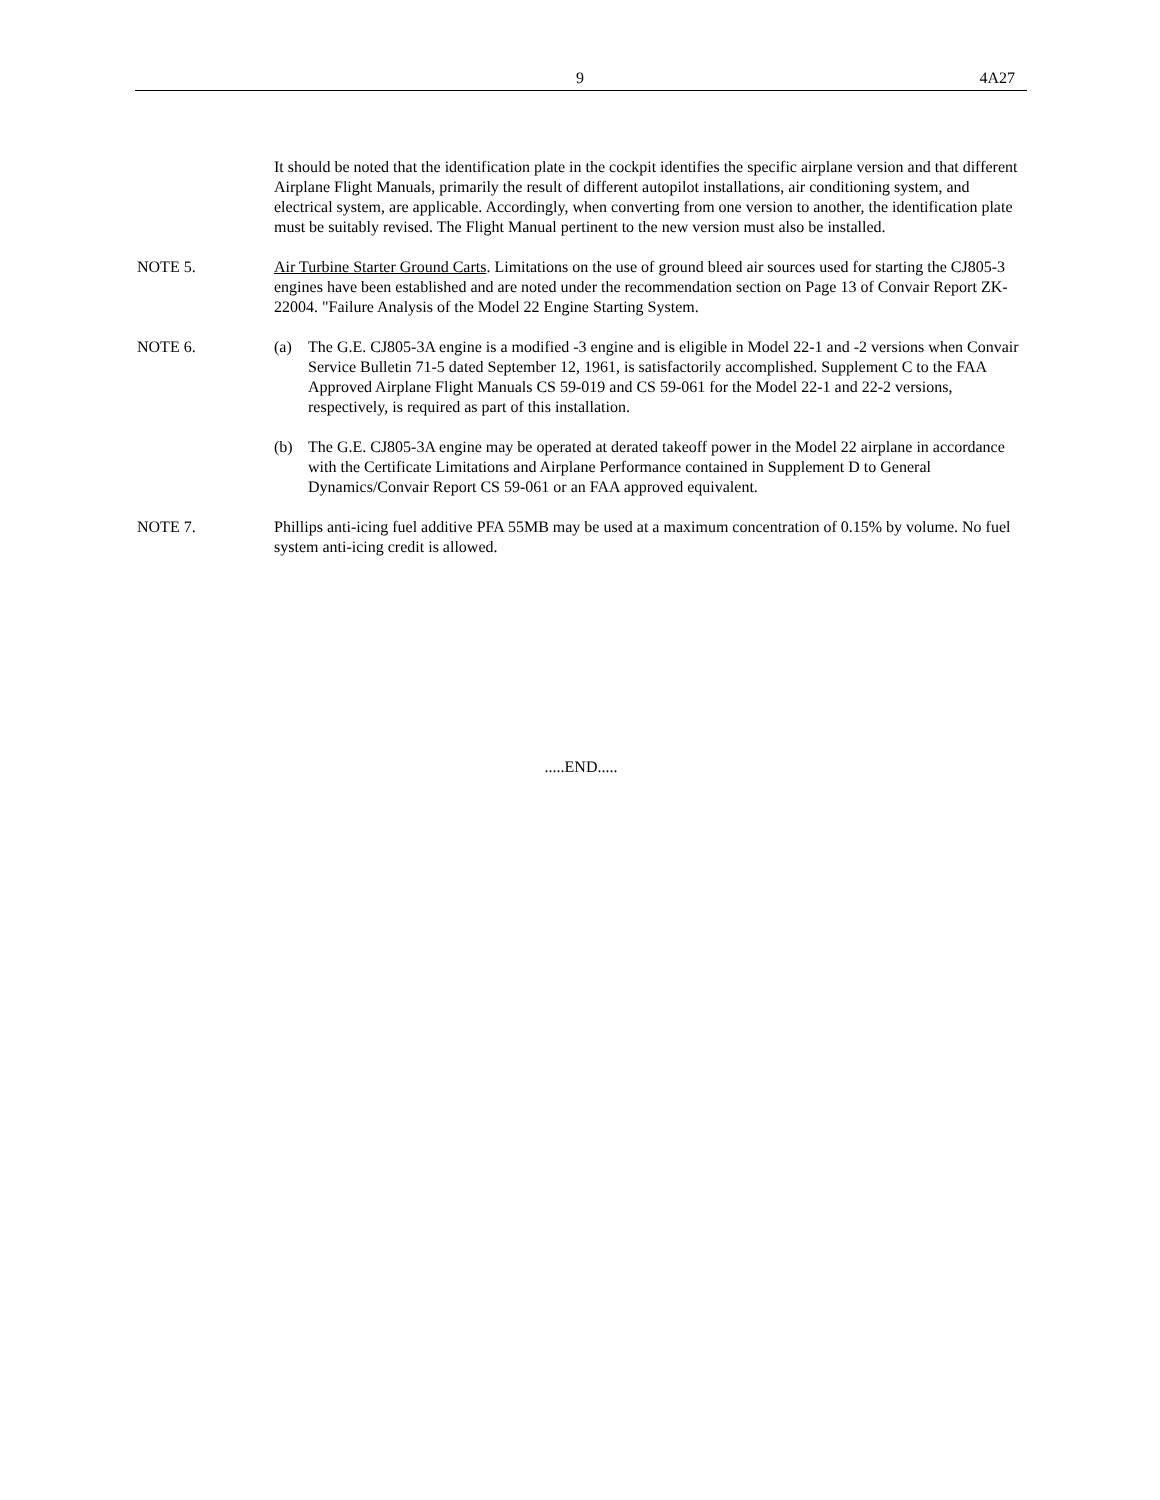9 4A27
It should be noted that the identification plate in the cockpit identifies the specific airplane version and that different Airplane Flight Manuals, primarily the result of different autopilot installations, air conditioning system, and electrical system, are applicable. Accordingly, when converting from one version to another, the identification plate must be suitably revised. The Flight Manual pertinent to the new version must also be installed.
NOTE 5. Air Turbine Starter Ground Carts. Limitations on the use of ground bleed air sources used for starting the CJ805-3 engines have been established and are noted under the recommendation section on Page 13 of Convair Report ZK-22004. "Failure Analysis of the Model 22 Engine Starting System.
NOTE 6. (a) The G.E. CJ805-3A engine is a modified -3 engine and is eligible in Model 22-1 and -2 versions when Convair Service Bulletin 71-5 dated September 12, 1961, is satisfactorily accomplished. Supplement C to the FAA Approved Airplane Flight Manuals CS 59-019 and CS 59-061 for the Model 22-1 and 22-2 versions, respectively, is required as part of this installation.
(b) The G.E. CJ805-3A engine may be operated at derated takeoff power in the Model 22 airplane in accordance with the Certificate Limitations and Airplane Performance contained in Supplement D to General Dynamics/Convair Report CS 59-061 or an FAA approved equivalent.
NOTE 7. Phillips anti-icing fuel additive PFA 55MB may be used at a maximum concentration of 0.15% by volume. No fuel system anti-icing credit is allowed.
.....END.....